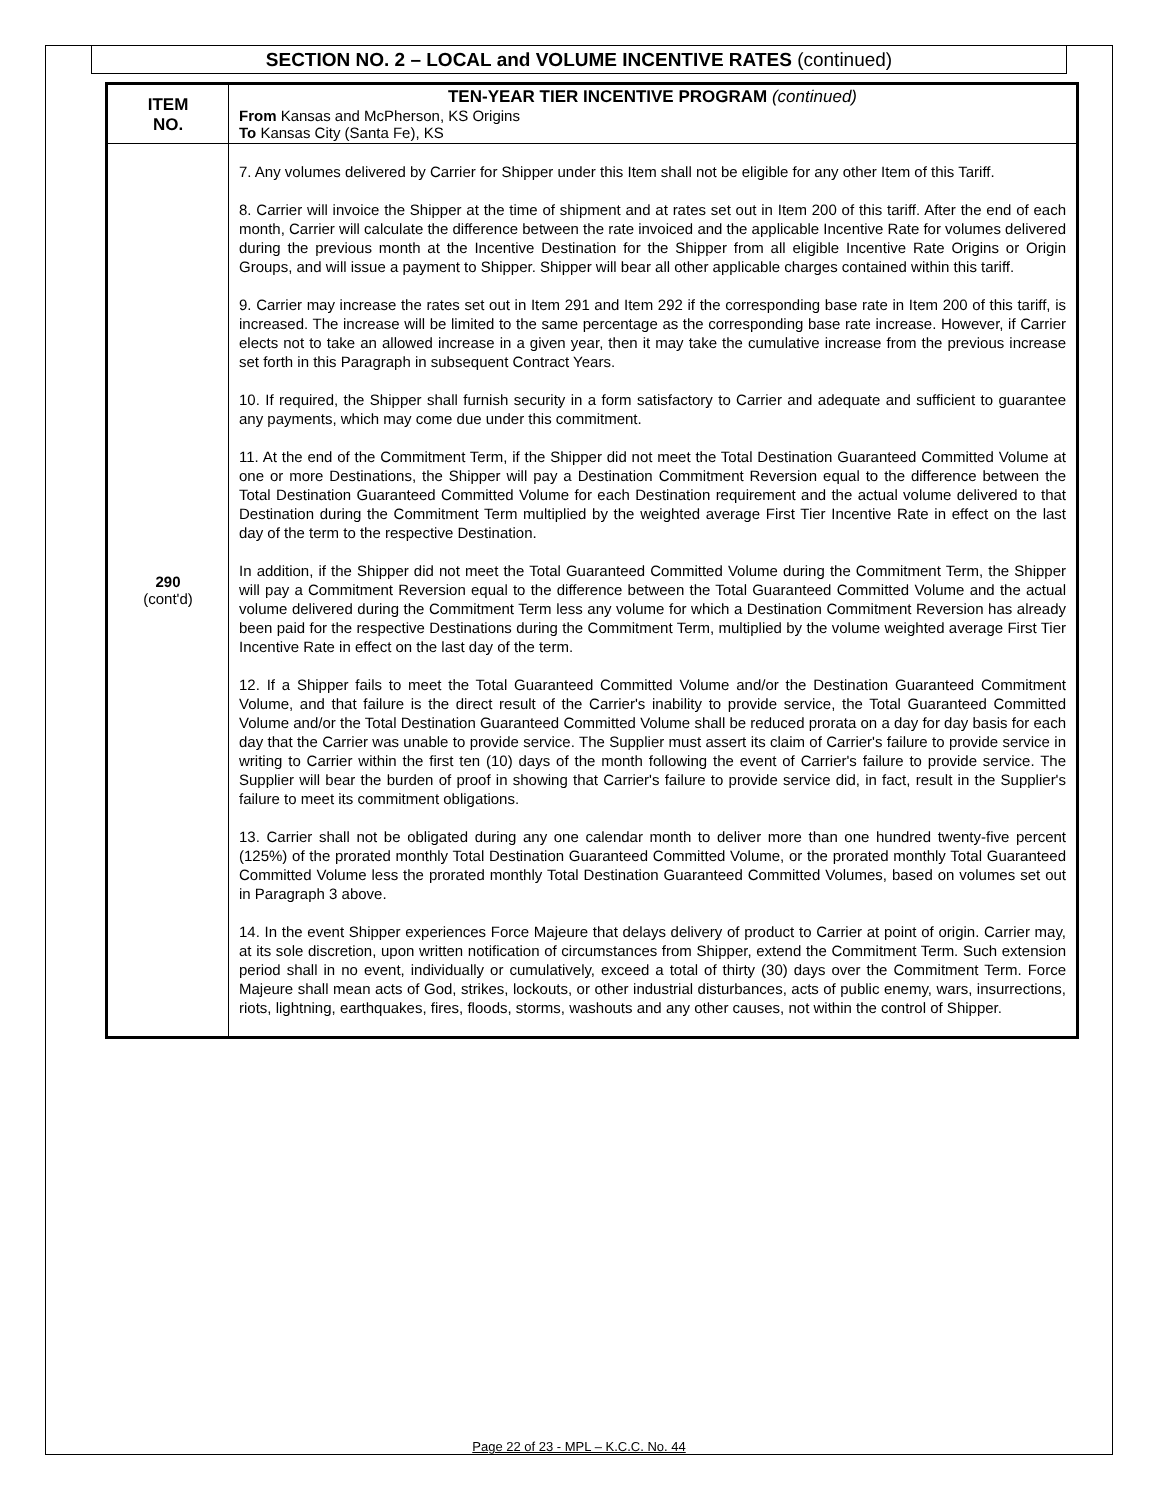SECTION NO. 2 – LOCAL and VOLUME INCENTIVE RATES (continued)
| ITEM NO. | TEN-YEAR TIER INCENTIVE PROGRAM (continued) From Kansas and McPherson, KS Origins To Kansas City (Santa Fe), KS |
| 290 (cont'd) | 7. Any volumes delivered by Carrier for Shipper under this Item shall not be eligible for any other Item of this Tariff. 8. Carrier will invoice the Shipper at the time of shipment and at rates set out in Item 200 of this tariff. After the end of each month, Carrier will calculate the difference between the rate invoiced and the applicable Incentive Rate for volumes delivered during the previous month at the Incentive Destination for the Shipper from all eligible Incentive Rate Origins or Origin Groups, and will issue a payment to Shipper. Shipper will bear all other applicable charges contained within this tariff. 9. Carrier may increase the rates set out in Item 291 and Item 292 if the corresponding base rate in Item 200 of this tariff, is increased. The increase will be limited to the same percentage as the corresponding base rate increase. However, if Carrier elects not to take an allowed increase in a given year, then it may take the cumulative increase from the previous increase set forth in this Paragraph in subsequent Contract Years. 10. If required, the Shipper shall furnish security in a form satisfactory to Carrier and adequate and sufficient to guarantee any payments, which may come due under this commitment. 11. At the end of the Commitment Term, if the Shipper did not meet the Total Destination Guaranteed Committed Volume at one or more Destinations, the Shipper will pay a Destination Commitment Reversion equal to the difference between the Total Destination Guaranteed Committed Volume for each Destination requirement and the actual volume delivered to that Destination during the Commitment Term multiplied by the weighted average First Tier Incentive Rate in effect on the last day of the term to the respective Destination. In addition, if the Shipper did not meet the Total Guaranteed Committed Volume during the Commitment Term, the Shipper will pay a Commitment Reversion equal to the difference between the Total Guaranteed Committed Volume and the actual volume delivered during the Commitment Term less any volume for which a Destination Commitment Reversion has already been paid for the respective Destinations during the Commitment Term, multiplied by the volume weighted average First Tier Incentive Rate in effect on the last day of the term. 12. If a Shipper fails to meet the Total Guaranteed Committed Volume and/or the Destination Guaranteed Commitment Volume, and that failure is the direct result of the Carrier's inability to provide service, the Total Guaranteed Committed Volume and/or the Total Destination Guaranteed Committed Volume shall be reduced prorata on a day for day basis for each day that the Carrier was unable to provide service. The Supplier must assert its claim of Carrier's failure to provide service in writing to Carrier within the first ten (10) days of the month following the event of Carrier's failure to provide service. The Supplier will bear the burden of proof in showing that Carrier's failure to provide service did, in fact, result in the Supplier's failure to meet its commitment obligations. 13. Carrier shall not be obligated during any one calendar month to deliver more than one hundred twenty-five percent (125%) of the prorated monthly Total Destination Guaranteed Committed Volume, or the prorated monthly Total Guaranteed Committed Volume less the prorated monthly Total Destination Guaranteed Committed Volumes, based on volumes set out in Paragraph 3 above. 14. In the event Shipper experiences Force Majeure that delays delivery of product to Carrier at point of origin. Carrier may, at its sole discretion, upon written notification of circumstances from Shipper, extend the Commitment Term. Such extension period shall in no event, individually or cumulatively, exceed a total of thirty (30) days over the Commitment Term. Force Majeure shall mean acts of God, strikes, lockouts, or other industrial disturbances, acts of public enemy, wars, insurrections, riots, lightning, earthquakes, fires, floods, storms, washouts and any other causes, not within the control of Shipper. |
Page 22 of 23 - MPL – K.C.C. No. 44